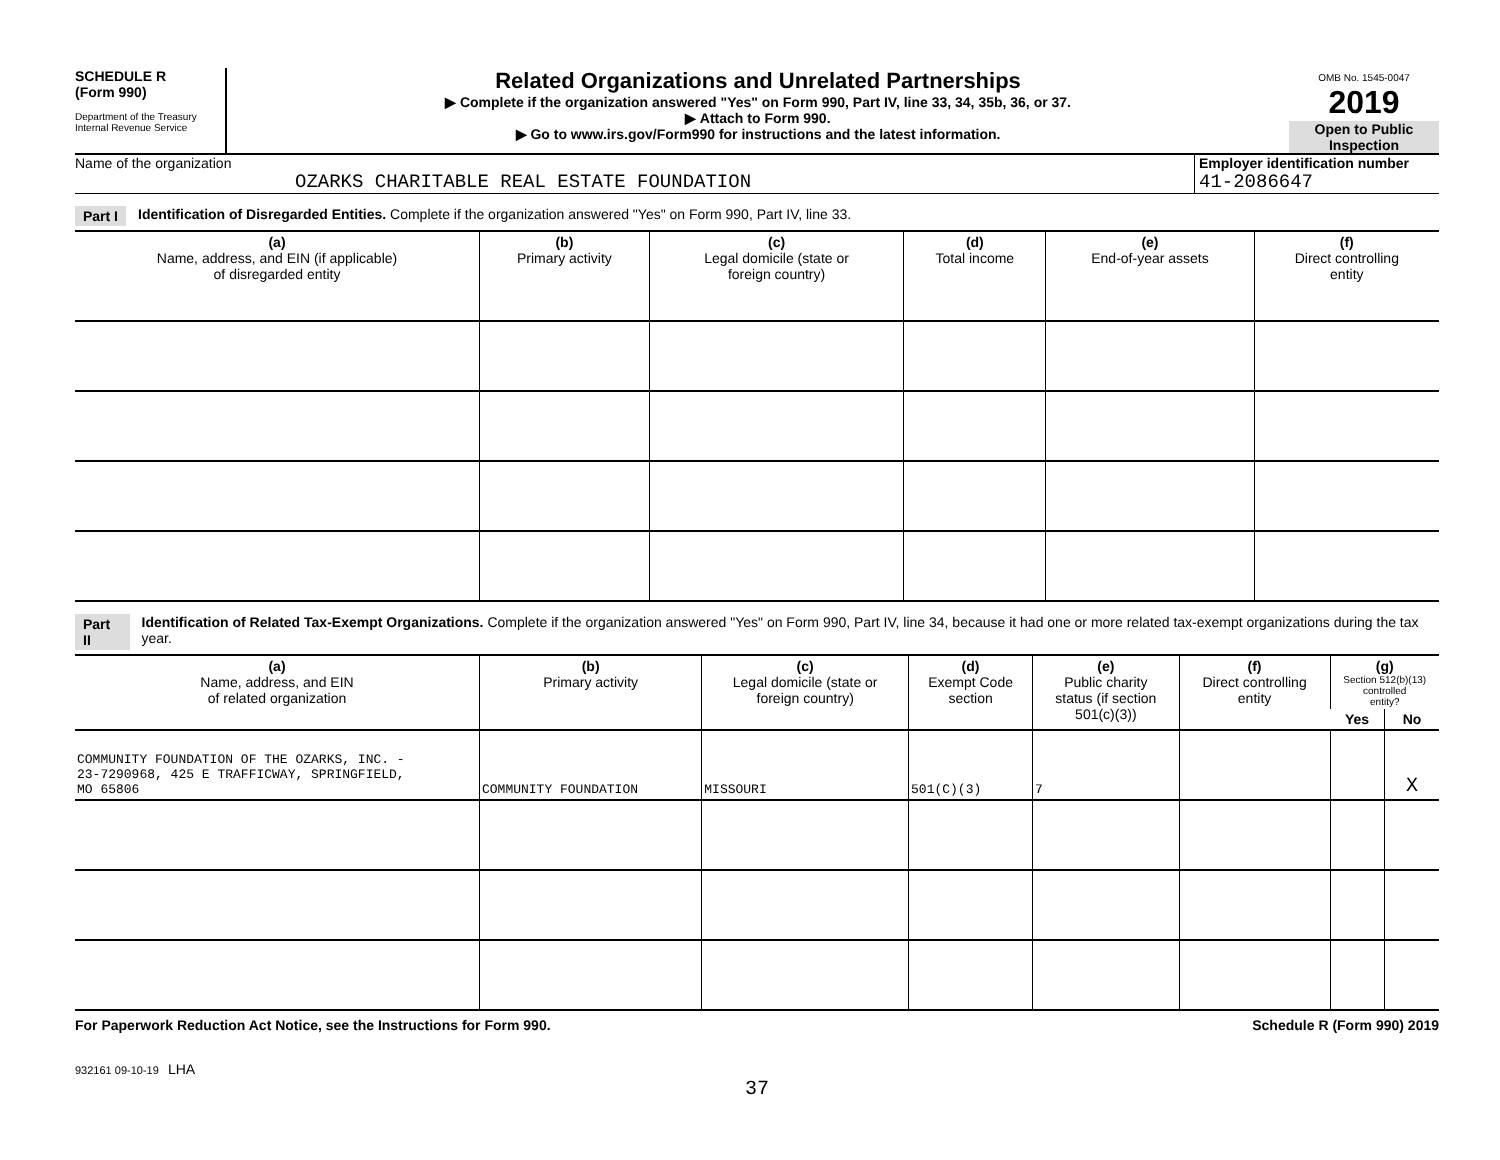SCHEDULE R
(Form 990)
Department of the Treasury
Internal Revenue Service
Related Organizations and Unrelated Partnerships
▶ Complete if the organization answered "Yes" on Form 990, Part IV, line 33, 34, 35b, 36, or 37.
▶ Attach to Form 990.
▶ Go to www.irs.gov/Form990 for instructions and the latest information.
OMB No. 1545-0047
2019
Open to Public
Inspection
Name of the organization
OZARKS CHARITABLE REAL ESTATE FOUNDATION
Employer identification number
41-2086647
Part I Identification of Disregarded Entities. Complete if the organization answered "Yes" on Form 990, Part IV, line 33.
| (a) Name, address, and EIN (if applicable) of disregarded entity | (b) Primary activity | (c) Legal domicile (state or foreign country) | (d) Total income | (e) End-of-year assets | (f) Direct controlling entity |
| --- | --- | --- | --- | --- | --- |
Part II Identification of Related Tax-Exempt Organizations. Complete if the organization answered "Yes" on Form 990, Part IV, line 34, because it had one or more related tax-exempt organizations during the tax year.
| (a) Name, address, and EIN of related organization | (b) Primary activity | (c) Legal domicile (state or foreign country) | (d) Exempt Code section | (e) Public charity status (if section 501(c)(3)) | (f) Direct controlling entity | (g) Section 512(b)(13) controlled entity? | |
| --- | --- | --- | --- | --- | --- | --- | --- |
| | | | | | | Yes | No |
| COMMUNITY FOUNDATION OF THE OZARKS, INC. - 23-7290968, 425 E TRAFFICWAY, SPRINGFIELD, MO 65806 | COMMUNITY FOUNDATION | MISSOURI | 501(C)(3) | 7 | | | X |
For Paperwork Reduction Act Notice, see the Instructions for Form 990. Schedule R (Form 990) 2019
932161 09-10-19 LHA
37